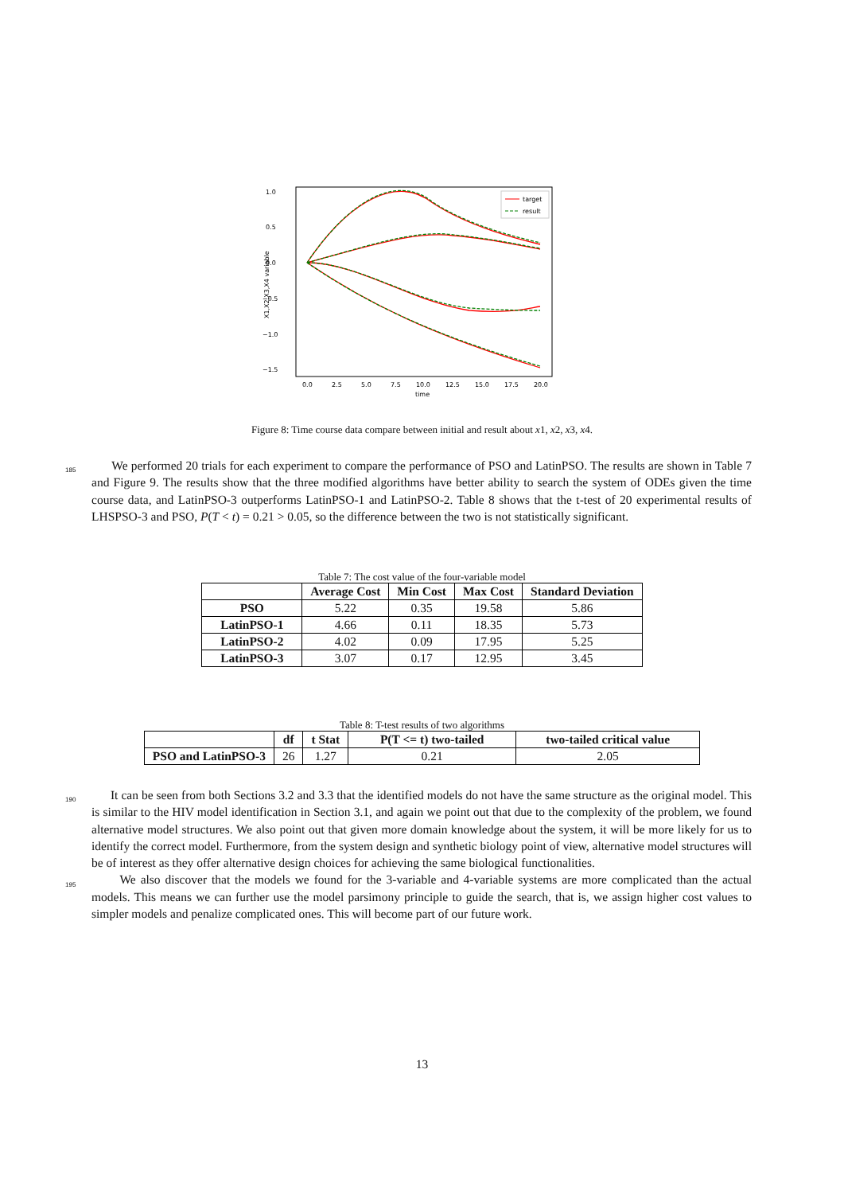1.0
0.5
0.0
−0.5
−1.0
−1.5
0.0
2.5
5.0
7.5
10.0
12.5
15.0
17.5
20.0
time
X1,X2,X3,X4 variable
target
result
Figure 8: Time course data compare between initial and result about x1, x2, x3, x4.
185 We performed 20 trials for each experiment to compare the performance of PSO and LatinPSO. The results are shown in Table 7 and Figure 9. The results show that the three modified algorithms have better ability to search the system of ODEs given the time course data, and LatinPSO-3 outperforms LatinPSO-1 and LatinPSO-2. Table 8 shows that the t-test of 20 experimental results of LHSPSO-3 and PSO, P(T < t) = 0.21 > 0.05, so the difference between the two is not statistically significant.
Table 7: The cost value of the four-variable model
| | Average Cost | Min Cost | Max Cost | Standard Deviation |
| --- | --- | --- | --- | --- |
| PSO | 5.22 | 0.35 | 19.58 | 5.86 |
| LatinPSO-1 | 4.66 | 0.11 | 18.35 | 5.73 |
| LatinPSO-2 | 4.02 | 0.09 | 17.95 | 5.25 |
| LatinPSO-3 | 3.07 | 0.17 | 12.95 | 3.45 |
Table 8: T-test results of two algorithms
| | df | t Stat | P(T <= t) two-tailed | two-tailed critical value |
| --- | --- | --- | --- | --- |
| PSO and LatinPSO-3 | 26 | 1.27 | 0.21 | 2.05 |
190
195
It can be seen from both Sections 3.2 and 3.3 that the identified models do not have the same structure as the original model. This is similar to the HIV model identification in Section 3.1, and again we point out that due to the complexity of the problem, we found alternative model structures. We also point out that given more domain knowledge about the system, it will be more likely for us to identify the correct model. Furthermore, from the system design and synthetic biology point of view, alternative model structures will be of interest as they offer alternative design choices for achieving the same biological functionalities.
We also discover that the models we found for the 3-variable and 4-variable systems are more complicated than the actual models. This means we can further use the model parsimony principle to guide the search, that is, we assign higher cost values to simpler models and penalize complicated ones. This will become part of our future work.
13